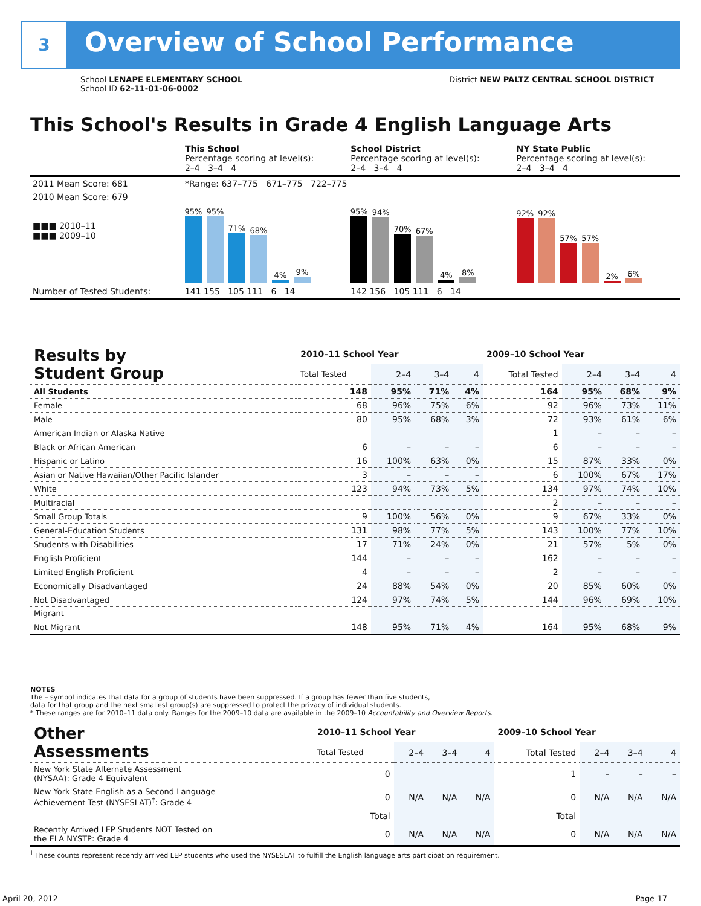3
Overview of School Performance
School LENAPE ELEMENTARY SCHOOL
School ID 62-11-01-06-0002
District NEW PALTZ CENTRAL SCHOOL DISTRICT
This School's Results in Grade 4 English Language Arts
| | This School Percentage scoring at level(s): 2–4 3–4 4 | School District Percentage scoring at level(s): 2–4 3–4 4 | NY State Public Percentage scoring at level(s): 2–4 3–4 4 |
| 2011 Mean Score: 681 | *Range: 637–775 671–775 722–775 | | |
| 2010 Mean Score: 679 ■■■ 2010–11 ■■■ 2009–10 | 95% 95% 71% 68% 4% 9% | 95% 94% 70% 67% 4% 8% | 92% 92% 57% 57% 2% 6% |
| Number of Tested Students: | 141 155 105 111 6 14 | 142 156 105 111 6 14 | |
| Results by Student Group | 2010–11 School Year | | | | 2009–10 School Year | | | |
| --- | --- | --- | --- | --- | --- | --- | --- | --- |
| | Total Tested | 2–4 | 3–4 | 4 | Total Tested | 2–4 | 3–4 | 4 |
| All Students | 148 | 95% | 71% | 4% | 164 | 95% | 68% | 9% |
| Female | 68 | 96% | 75% | 6% | 92 | 96% | 73% | 11% |
| Male | 80 | 95% | 68% | 3% | 72 | 93% | 61% | 6% |
| American Indian or Alaska Native | | | | | 1 | – | – | – |
| Black or African American | 6 | – | – | – | 6 | – | – | – |
| Hispanic or Latino | 16 | 100% | 63% | 0% | 15 | 87% | 33% | 0% |
| Asian or Native Hawaiian/Other Pacific Islander | 3 | – | – | – | 6 | 100% | 67% | 17% |
| White | 123 | 94% | 73% | 5% | 134 | 97% | 74% | 10% |
| Multiracial | | | | | 2 | – | – | – |
| Small Group Totals | 9 | 100% | 56% | 0% | 9 | 67% | 33% | 0% |
| General-Education Students | 131 | 98% | 77% | 5% | 143 | 100% | 77% | 10% |
| Students with Disabilities | 17 | 71% | 24% | 0% | 21 | 57% | 5% | 0% |
| English Proficient | 144 | – | – | – | 162 | – | – | – |
| Limited English Proficient | 4 | – | – | – | 2 | – | – | – |
| Economically Disadvantaged | 24 | 88% | 54% | 0% | 20 | 85% | 60% | 0% |
| Not Disadvantaged | 124 | 97% | 74% | 5% | 144 | 96% | 69% | 10% |
| Migrant | | | | | | | | |
| Not Migrant | 148 | 95% | 71% | 4% | 164 | 95% | 68% | 9% |
NOTES
The – symbol indicates that data for a group of students have been suppressed. If a group has fewer than five students,
data for that group and the next smallest group(s) are suppressed to protect the privacy of individual students.
* These ranges are for 2010–11 data only. Ranges for the 2009–10 data are available in the 2009–10 Accountability and Overview Reports.
| Other Assessments | 2010–11 School Year | | | | 2009–10 School Year | | | |
| --- | --- | --- | --- | --- | --- | --- | --- | --- |
| | Total Tested | 2–4 | 3–4 | 4 | Total Tested | 2–4 | 3–4 | 4 |
| New York State Alternate Assessment (NYSAA): Grade 4 Equivalent | 0 | | | | 1 | – | – | – |
| New York State English as a Second Language Achievement Test (NYSESLAT)<sup>†</sup>: Grade 4 | 0 | N/A | N/A | N/A | 0 | N/A | N/A | N/A |
| | Total | | | | Total | | | |
| Recently Arrived LEP Students NOT Tested on the ELA NYSTP: Grade 4 | 0 | N/A | N/A | N/A | 0 | N/A | N/A | N/A |
<sup>†</sup> These counts represent recently arrived LEP students who used the NYSESLAT to fulfill the English language arts participation requirement.
April 20, 2012 Page 17